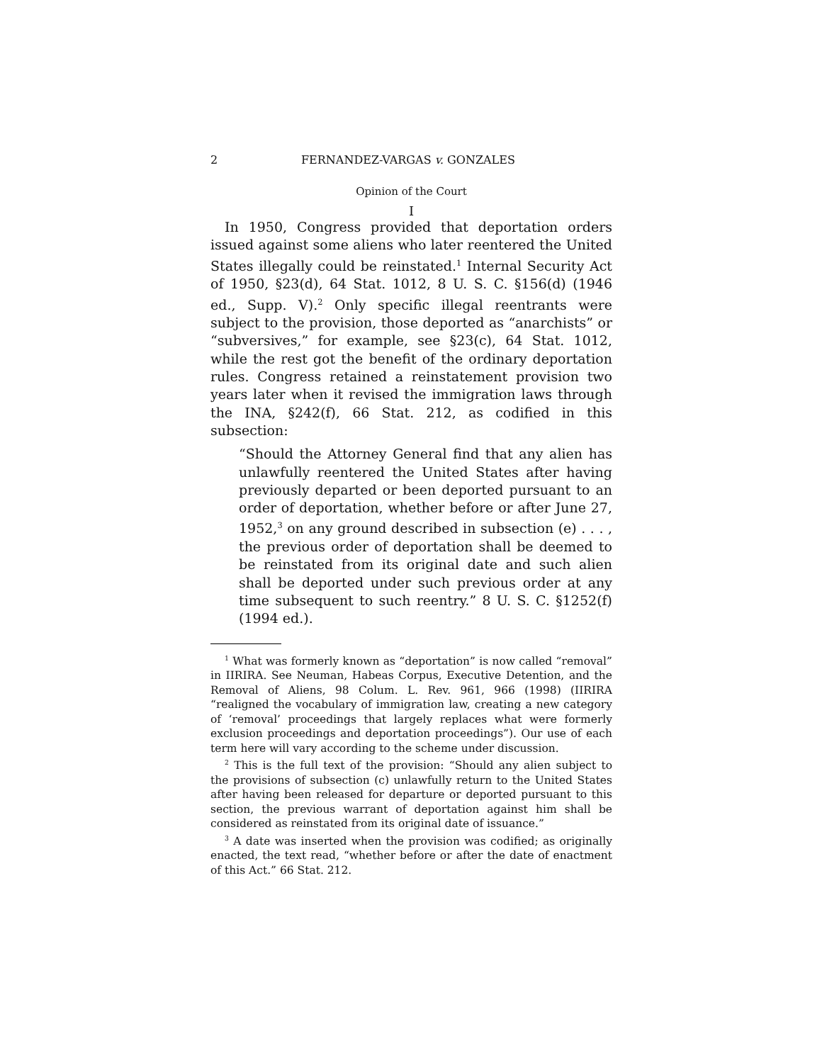2 FERNANDEZ-VARGAS v. GONZALES
Opinion of the Court
I
In 1950, Congress provided that deportation orders issued against some aliens who later reentered the United States illegally could be reinstated.<sup>1</sup> Internal Security Act of 1950, §23(d), 64 Stat. 1012, 8 U. S. C. §156(d) (1946 ed., Supp. V).<sup>2</sup> Only specific illegal reentrants were subject to the provision, those deported as “anarchists” or “subversives,” for example, see §23(c), 64 Stat. 1012, while the rest got the benefit of the ordinary deportation rules. Congress retained a reinstatement provision two years later when it revised the immigration laws through the INA, §242(f), 66 Stat. 212, as codified in this subsection:
“Should the Attorney General find that any alien has unlawfully reentered the United States after having previously departed or been deported pursuant to an order of deportation, whether before or after June 27, 1952,<sup>3</sup> on any ground described in subsection (e) . . . , the previous order of deportation shall be deemed to be reinstated from its original date and such alien shall be deported under such previous order at any time subsequent to such reentry.” 8 U. S. C. §1252(f) (1994 ed.).
<sup>1</sup> What was formerly known as “deportation” is now called “removal” in IIRIRA. See Neuman, Habeas Corpus, Executive Detention, and the Removal of Aliens, 98 Colum. L. Rev. 961, 966 (1998) (IIRIRA “realigned the vocabulary of immigration law, creating a new category of ‘removal’ proceedings that largely replaces what were formerly exclusion proceedings and deportation proceedings”). Our use of each term here will vary according to the scheme under discussion.
<sup>2</sup> This is the full text of the provision: “Should any alien subject to the provisions of subsection (c) unlawfully return to the United States after having been released for departure or deported pursuant to this section, the previous warrant of deportation against him shall be considered as reinstated from its original date of issuance.”
<sup>3</sup> A date was inserted when the provision was codified; as originally enacted, the text read, “whether before or after the date of enactment of this Act.” 66 Stat. 212.